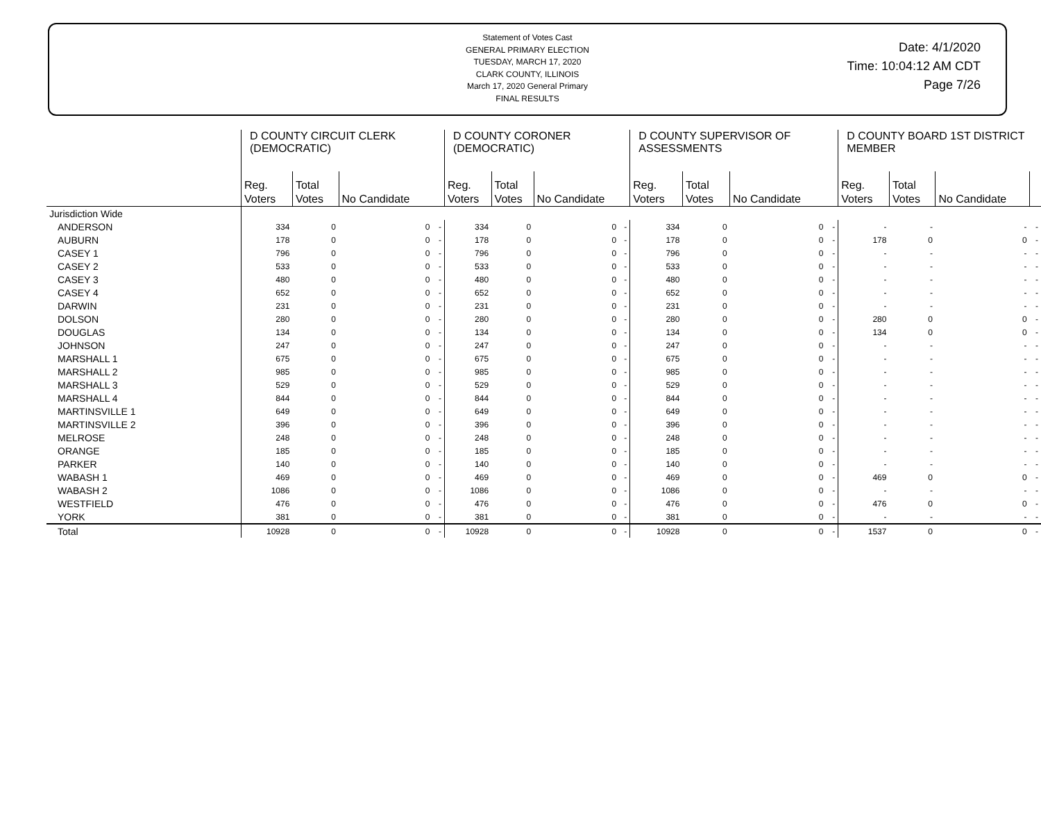Statement of Votes Cast
GENERAL PRIMARY ELECTION
TUESDAY, MARCH 17, 2020
CLARK COUNTY, ILLINOIS
March 17, 2020 General Primary
FINAL RESULTS
Date: 4/1/2020
Time: 10:04:12 AM CDT
Page 7/26
| | D COUNTY CIRCUIT CLERK (DEMOCRATIC) | | | | D COUNTY CORONER (DEMOCRATIC) | | | | D COUNTY SUPERVISOR OF ASSESSMENTS | | | | D COUNTY BOARD 1ST DISTRICT MEMBER | | | |
| --- | --- | --- | --- | --- | --- | --- | --- | --- | --- | --- | --- | --- | --- | --- | --- | --- |
| | Reg. Voters | Total Votes | No Candidate | | Reg. Voters | Total Votes | No Candidate | | Reg. Voters | Total Votes | No Candidate | | Reg. Voters | Total Votes | No Candidate | |
| Jurisdiction Wide | | | | | | | | | | | | | | | | |
| ANDERSON | 334 | 0 | 0 | - | 334 | 0 | 0 | - | 334 | 0 | 0 | - | - | - | - | - |
| AUBURN | 178 | 0 | 0 | - | 178 | 0 | 0 | - | 178 | 0 | 0 | - | 178 | 0 | 0 | - |
| CASEY 1 | 796 | 0 | 0 | - | 796 | 0 | 0 | - | 796 | 0 | 0 | - | - | - | - | - |
| CASEY 2 | 533 | 0 | 0 | - | 533 | 0 | 0 | - | 533 | 0 | 0 | - | - | - | - | - |
| CASEY 3 | 480 | 0 | 0 | - | 480 | 0 | 0 | - | 480 | 0 | 0 | - | - | - | - | - |
| CASEY 4 | 652 | 0 | 0 | - | 652 | 0 | 0 | - | 652 | 0 | 0 | - | - | - | - | - |
| DARWIN | 231 | 0 | 0 | - | 231 | 0 | 0 | - | 231 | 0 | 0 | - | - | - | - | - |
| DOLSON | 280 | 0 | 0 | - | 280 | 0 | 0 | - | 280 | 0 | 0 | - | 280 | 0 | 0 | - |
| DOUGLAS | 134 | 0 | 0 | - | 134 | 0 | 0 | - | 134 | 0 | 0 | - | 134 | 0 | 0 | - |
| JOHNSON | 247 | 0 | 0 | - | 247 | 0 | 0 | - | 247 | 0 | 0 | - | - | - | - | - |
| MARSHALL 1 | 675 | 0 | 0 | - | 675 | 0 | 0 | - | 675 | 0 | 0 | - | - | - | - | - |
| MARSHALL 2 | 985 | 0 | 0 | - | 985 | 0 | 0 | - | 985 | 0 | 0 | - | - | - | - | - |
| MARSHALL 3 | 529 | 0 | 0 | - | 529 | 0 | 0 | - | 529 | 0 | 0 | - | - | - | - | - |
| MARSHALL 4 | 844 | 0 | 0 | - | 844 | 0 | 0 | - | 844 | 0 | 0 | - | - | - | - | - |
| MARTINSVILLE 1 | 649 | 0 | 0 | - | 649 | 0 | 0 | - | 649 | 0 | 0 | - | - | - | - | - |
| MARTINSVILLE 2 | 396 | 0 | 0 | - | 396 | 0 | 0 | - | 396 | 0 | 0 | - | - | - | - | - |
| MELROSE | 248 | 0 | 0 | - | 248 | 0 | 0 | - | 248 | 0 | 0 | - | - | - | - | - |
| ORANGE | 185 | 0 | 0 | - | 185 | 0 | 0 | - | 185 | 0 | 0 | - | - | - | - | - |
| PARKER | 140 | 0 | 0 | - | 140 | 0 | 0 | - | 140 | 0 | 0 | - | - | - | - | - |
| WABASH 1 | 469 | 0 | 0 | - | 469 | 0 | 0 | - | 469 | 0 | 0 | - | 469 | 0 | 0 | - |
| WABASH 2 | 1086 | 0 | 0 | - | 1086 | 0 | 0 | - | 1086 | 0 | 0 | - | - | - | - | - |
| WESTFIELD | 476 | 0 | 0 | - | 476 | 0 | 0 | - | 476 | 0 | 0 | - | 476 | 0 | 0 | - |
| YORK | 381 | 0 | 0 | - | 381 | 0 | 0 | - | 381 | 0 | 0 | - | - | - | - | - |
| Total | 10928 | 0 | 0 | - | 10928 | 0 | 0 | - | 10928 | 0 | 0 | - | 1537 | 0 | 0 | - |